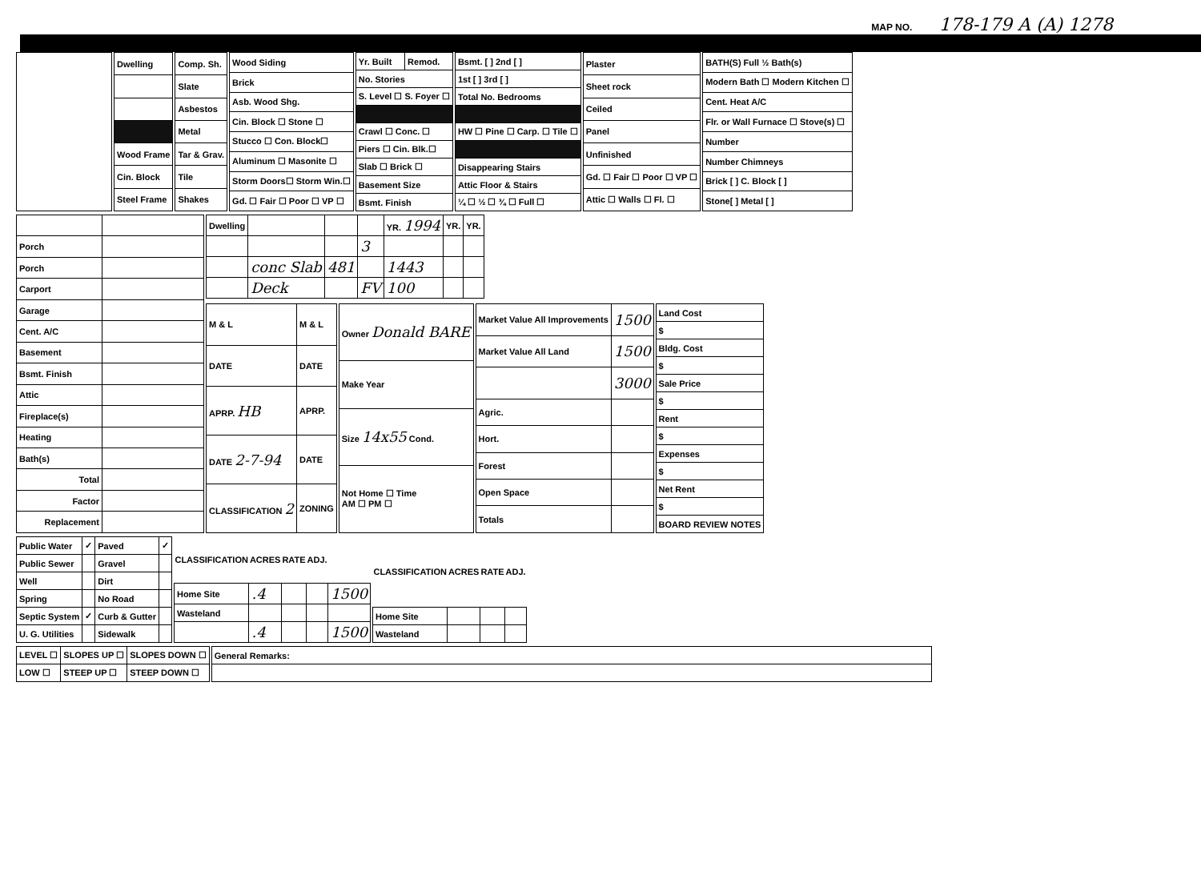MAP NO. 178-179 A (A) 1278
| Dwelling |
| Wood Frame |
| Cin. Block |
| Steel Frame |
| Comp. Sh. |
| Slate |
| Asbestos |
| Metal |
| Tar & Grav. |
| Tile |
| Shakes |
| Wood Siding |
| Brick |
| Asb. Wood Shg. |
| Cin. Block ☐ Stone ☐ |
| Stucco ☐ Con. Block☐ |
| Aluminum ☐ Masonite ☐ |
| Storm Doors☐ Storm Win.☐ |
| Gd. ☐ Fair ☐ Poor ☐ VP ☐ |
| Yr. Built | Remod. |
| No. Stories | |
| S. Level ☐ S. Foyer ☐ | |
| Crawl ☐ Conc. ☐ | |
| Piers ☐ Cin. Blk.☐ | |
| Slab ☐ Brick ☐ | |
| Basement Size | |
| Bsmt. Finish | |
| Bsmt. [ ] 2nd [ ] |
| 1st [ ] 3rd [ ] |
| Total No. Bedrooms |
| HW ☐ Pine ☐ Carp. ☐ Tile ☐ |
| Disappearing Stairs |
| Attic Floor & Stairs |
| ¼ ☐ ½ ☐ ¾ ☐ Full ☐ |
| Plaster |
| Sheet rock |
| Ceiled |
| Panel |
| Unfinished |
| Gd. ☐ Fair ☐ Poor ☐ VP ☐ |
| Attic ☐ Walls ☐ Fl. ☐ |
| BATH(S) Full ½ Bath(s) |
| Modern Bath ☐ Modern Kitchen ☐ |
| Cent. Heat A/C |
| Flr. or Wall Furnace ☐ Stove(s) ☐ |
| Number |
| Number Chimneys |
| Brick [ ] C. Block [ ] |
| Stone[ ] Metal [ ] |
| Porch | |
| Porch | |
| Carport | |
| Garage | |
| Cent. A/C | |
| Basement | |
| Bsmt. Finish | |
| Attic | |
| Fireplace(s) | |
| Heating | |
| Bath(s) | |
| Total | |
| Factor | |
| Replacement | |
| Dwelling | | | | YR. 1994 | YR. | YR. |
| | | | 3 | | | |
| | conc Slab | 481 | | 1443 | | |
| | Deck | | FV | 100 | | |
| M & L | M & L |
| DATE | DATE |
| APRP. HB | APRP. |
| DATE 2-7-94 | DATE |
| CLASSIFICATION 2 | ZONING |
| Owner Donald BARE |
| Make Year |
| Size 14x55 Cond. |
| Not Home ☐ Time AM ☐ PM ☐ |
| Market Value All Improvements | 1500 |
| Market Value All Land | 1500 |
| | 3000 |
| Agric. | |
| Hort. | |
| Forest | |
| Open Space | |
| Totals | |
| Land Cost |
| $ |
| Bldg. Cost |
| $ |
| Sale Price |
| $ |
| Rent |
| $ |
| Expenses |
| $ |
| Net Rent |
| $ |
| BOARD REVIEW NOTES |
| Public Water | ✓ | Paved | ✓ |
| Public Sewer | | Gravel | |
| Well | | Dirt | |
| Spring | | No Road | |
| Septic System | ✓ | Curb & Gutter | |
| U. G. Utilities | | Sidewalk | |
| CLASSIFICATION | ACRES | RATE | ADJ. | |
| --- | --- | --- | --- | --- |
| Home Site | .4 | | | 1500 |
| Wasteland | | | | |
| | .4 | | | 1500 |
| CLASSIFICATION | ACRES | RATE | ADJ. |
| --- | --- | --- | --- |
| Home Site | | | |
| Wasteland | | | |
| LEVEL ☐ | SLOPES UP ☐ | SLOPES DOWN ☐ |
| LOW ☐ | STEEP UP ☐ | STEEP DOWN ☐ |
| General Remarks: |